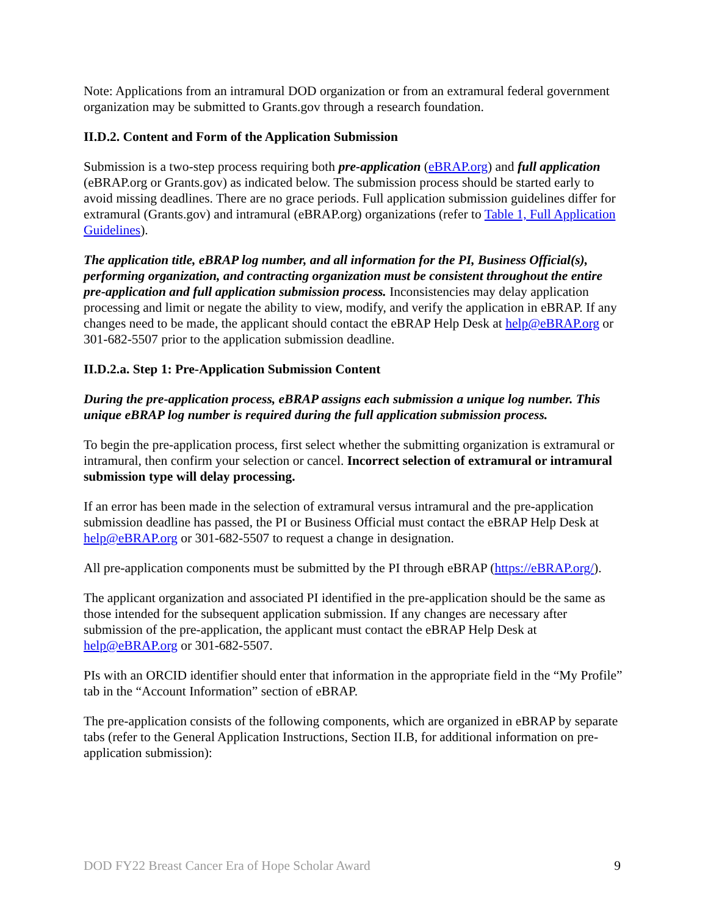Note: Applications from an intramural DOD organization or from an extramural federal government organization may be submitted to Grants.gov through a research foundation.
II.D.2. Content and Form of the Application Submission
Submission is a two-step process requiring both pre-application (eBRAP.org) and full application (eBRAP.org or Grants.gov) as indicated below. The submission process should be started early to avoid missing deadlines. There are no grace periods. Full application submission guidelines differ for extramural (Grants.gov) and intramural (eBRAP.org) organizations (refer to Table 1, Full Application Guidelines).
The application title, eBRAP log number, and all information for the PI, Business Official(s), performing organization, and contracting organization must be consistent throughout the entire pre-application and full application submission process. Inconsistencies may delay application processing and limit or negate the ability to view, modify, and verify the application in eBRAP. If any changes need to be made, the applicant should contact the eBRAP Help Desk at help@eBRAP.org or 301-682-5507 prior to the application submission deadline.
II.D.2.a. Step 1: Pre-Application Submission Content
During the pre-application process, eBRAP assigns each submission a unique log number. This unique eBRAP log number is required during the full application submission process.
To begin the pre-application process, first select whether the submitting organization is extramural or intramural, then confirm your selection or cancel. Incorrect selection of extramural or intramural submission type will delay processing.
If an error has been made in the selection of extramural versus intramural and the pre-application submission deadline has passed, the PI or Business Official must contact the eBRAP Help Desk at help@eBRAP.org or 301-682-5507 to request a change in designation.
All pre-application components must be submitted by the PI through eBRAP (https://eBRAP.org/).
The applicant organization and associated PI identified in the pre-application should be the same as those intended for the subsequent application submission. If any changes are necessary after submission of the pre-application, the applicant must contact the eBRAP Help Desk at help@eBRAP.org or 301-682-5507.
PIs with an ORCID identifier should enter that information in the appropriate field in the “My Profile” tab in the “Account Information” section of eBRAP.
The pre-application consists of the following components, which are organized in eBRAP by separate tabs (refer to the General Application Instructions, Section II.B, for additional information on pre-application submission):
DOD FY22 Breast Cancer Era of Hope Scholar Award 9